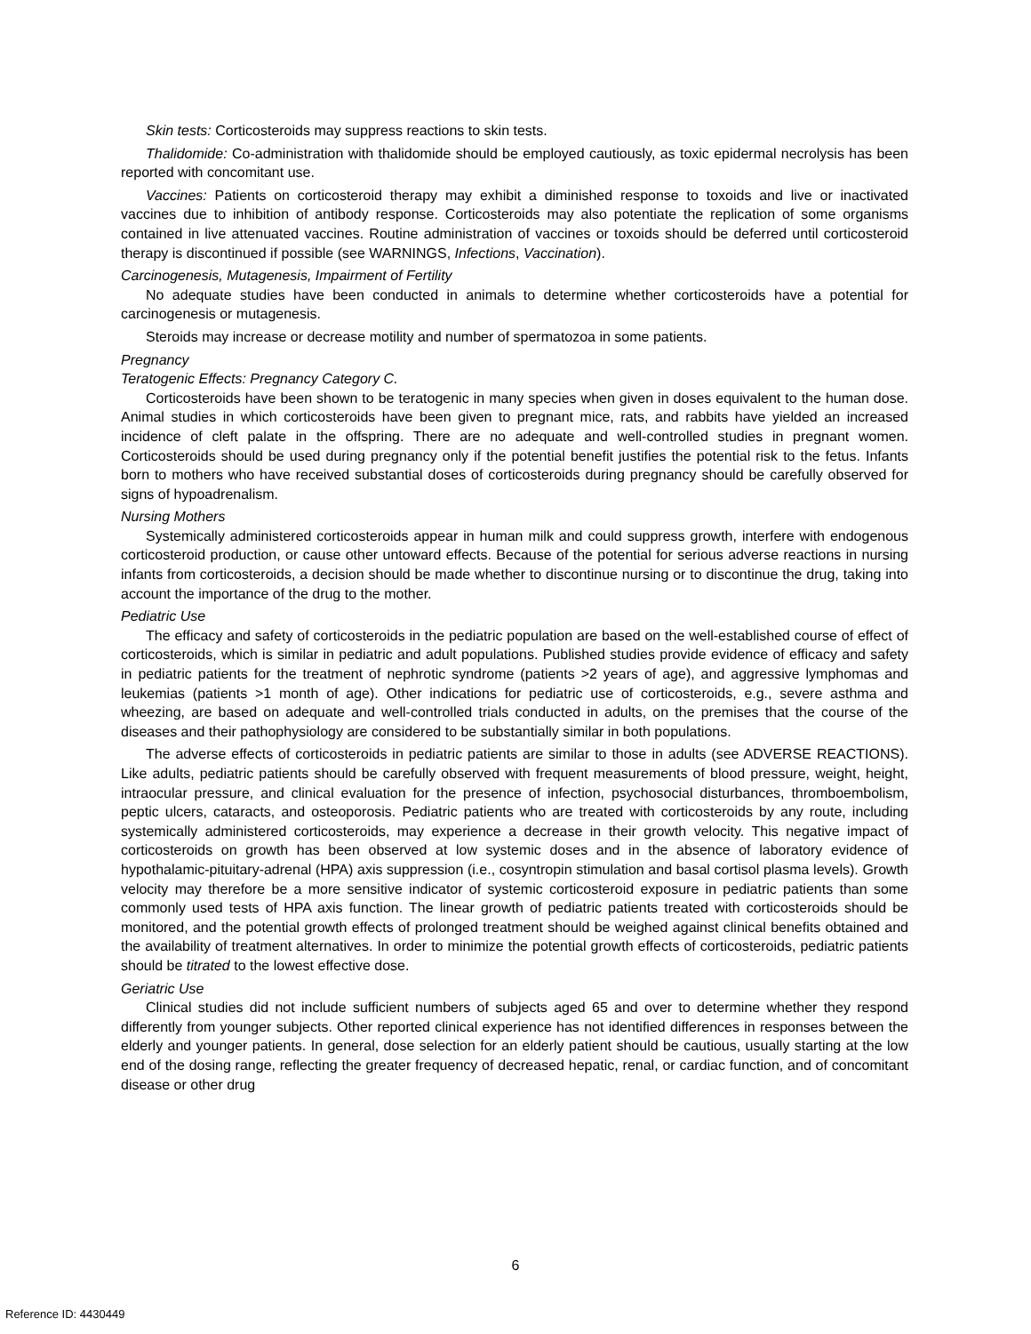Skin tests: Corticosteroids may suppress reactions to skin tests.
Thalidomide: Co-administration with thalidomide should be employed cautiously, as toxic epidermal necrolysis has been reported with concomitant use.
Vaccines: Patients on corticosteroid therapy may exhibit a diminished response to toxoids and live or inactivated vaccines due to inhibition of antibody response. Corticosteroids may also potentiate the replication of some organisms contained in live attenuated vaccines. Routine administration of vaccines or toxoids should be deferred until corticosteroid therapy is discontinued if possible (see WARNINGS, Infections, Vaccination).
Carcinogenesis, Mutagenesis, Impairment of Fertility
No adequate studies have been conducted in animals to determine whether corticosteroids have a potential for carcinogenesis or mutagenesis.
Steroids may increase or decrease motility and number of spermatozoa in some patients.
Pregnancy
Teratogenic Effects: Pregnancy Category C.
Corticosteroids have been shown to be teratogenic in many species when given in doses equivalent to the human dose. Animal studies in which corticosteroids have been given to pregnant mice, rats, and rabbits have yielded an increased incidence of cleft palate in the offspring. There are no adequate and well-controlled studies in pregnant women. Corticosteroids should be used during pregnancy only if the potential benefit justifies the potential risk to the fetus. Infants born to mothers who have received substantial doses of corticosteroids during pregnancy should be carefully observed for signs of hypoadrenalism.
Nursing Mothers
Systemically administered corticosteroids appear in human milk and could suppress growth, interfere with endogenous corticosteroid production, or cause other untoward effects. Because of the potential for serious adverse reactions in nursing infants from corticosteroids, a decision should be made whether to discontinue nursing or to discontinue the drug, taking into account the importance of the drug to the mother.
Pediatric Use
The efficacy and safety of corticosteroids in the pediatric population are based on the well-established course of effect of corticosteroids, which is similar in pediatric and adult populations. Published studies provide evidence of efficacy and safety in pediatric patients for the treatment of nephrotic syndrome (patients >2 years of age), and aggressive lymphomas and leukemias (patients >1 month of age). Other indications for pediatric use of corticosteroids, e.g., severe asthma and wheezing, are based on adequate and well-controlled trials conducted in adults, on the premises that the course of the diseases and their pathophysiology are considered to be substantially similar in both populations.
The adverse effects of corticosteroids in pediatric patients are similar to those in adults (see ADVERSE REACTIONS). Like adults, pediatric patients should be carefully observed with frequent measurements of blood pressure, weight, height, intraocular pressure, and clinical evaluation for the presence of infection, psychosocial disturbances, thromboembolism, peptic ulcers, cataracts, and osteoporosis. Pediatric patients who are treated with corticosteroids by any route, including systemically administered corticosteroids, may experience a decrease in their growth velocity. This negative impact of corticosteroids on growth has been observed at low systemic doses and in the absence of laboratory evidence of hypothalamic-pituitary-adrenal (HPA) axis suppression (i.e., cosyntropin stimulation and basal cortisol plasma levels). Growth velocity may therefore be a more sensitive indicator of systemic corticosteroid exposure in pediatric patients than some commonly used tests of HPA axis function. The linear growth of pediatric patients treated with corticosteroids should be monitored, and the potential growth effects of prolonged treatment should be weighed against clinical benefits obtained and the availability of treatment alternatives. In order to minimize the potential growth effects of corticosteroids, pediatric patients should be titrated to the lowest effective dose.
Geriatric Use
Clinical studies did not include sufficient numbers of subjects aged 65 and over to determine whether they respond differently from younger subjects. Other reported clinical experience has not identified differences in responses between the elderly and younger patients. In general, dose selection for an elderly patient should be cautious, usually starting at the low end of the dosing range, reflecting the greater frequency of decreased hepatic, renal, or cardiac function, and of concomitant disease or other drug
6
Reference ID: 4430449